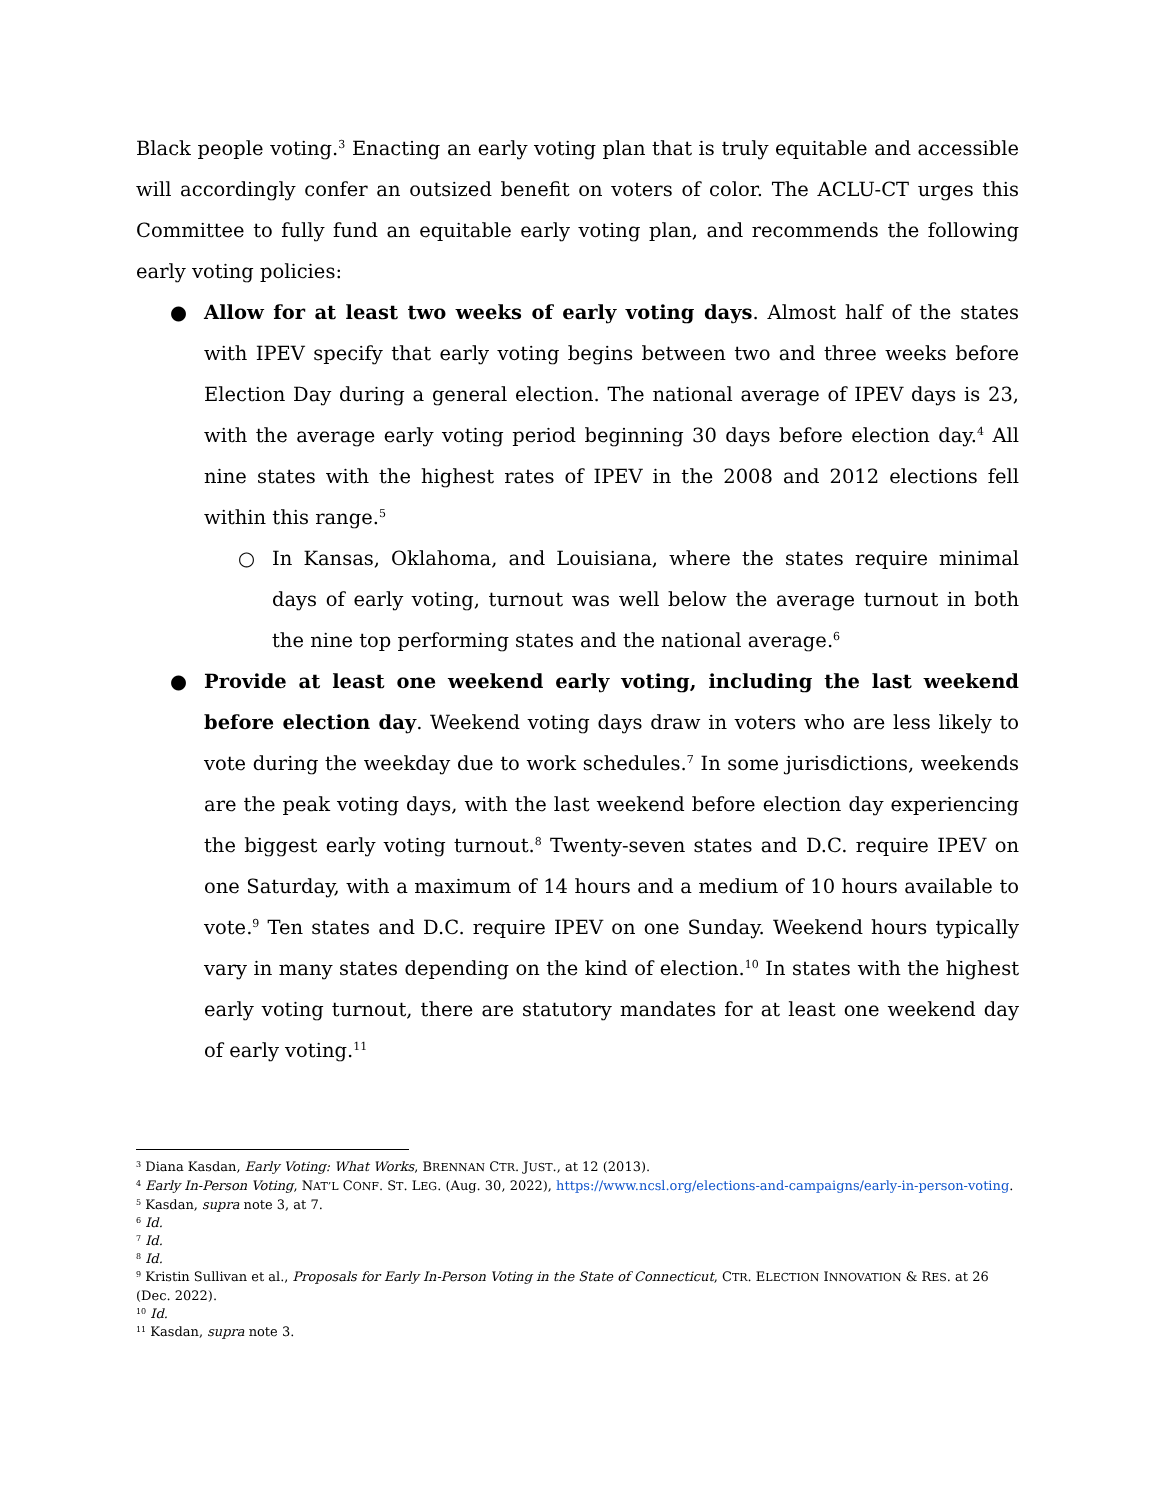Black people voting.<sup>3</sup> Enacting an early voting plan that is truly equitable and accessible will accordingly confer an outsized benefit on voters of color. The ACLU-CT urges this Committee to fully fund an equitable early voting plan, and recommends the following early voting policies:
● Allow for at least two weeks of early voting days. Almost half of the states with IPEV specify that early voting begins between two and three weeks before Election Day during a general election. The national average of IPEV days is 23, with the average early voting period beginning 30 days before election day.<sup>4</sup> All nine states with the highest rates of IPEV in the 2008 and 2012 elections fell within this range.<sup>5</sup>
○ In Kansas, Oklahoma, and Louisiana, where the states require minimal days of early voting, turnout was well below the average turnout in both the nine top performing states and the national average.<sup>6</sup>
● Provide at least one weekend early voting, including the last weekend before election day. Weekend voting days draw in voters who are less likely to vote during the weekday due to work schedules.<sup>7</sup> In some jurisdictions, weekends are the peak voting days, with the last weekend before election day experiencing the biggest early voting turnout.<sup>8</sup> Twenty-seven states and D.C. require IPEV on one Saturday, with a maximum of 14 hours and a medium of 10 hours available to vote.<sup>9</sup> Ten states and D.C. require IPEV on one Sunday. Weekend hours typically vary in many states depending on the kind of election.<sup>10</sup> In states with the highest early voting turnout, there are statutory mandates for at least one weekend day of early voting.<sup>11</sup>
<sup>3</sup> Diana Kasdan, Early Voting: What Works, BRENNAN CTR. JUST., at 12 (2013).
<sup>4</sup> Early In-Person Voting, NAT’L CONF. ST. LEG. (Aug. 30, 2022), https://www.ncsl.org/elections-and-campaigns/early-in-person-voting.
<sup>5</sup> Kasdan, supra note 3, at 7.
<sup>6</sup> Id.
<sup>7</sup> Id.
<sup>8</sup> Id.
<sup>9</sup> Kristin Sullivan et al., Proposals for Early In-Person Voting in the State of Connecticut, CTR. ELECTION INNOVATION & RES. at 26 (Dec. 2022).
<sup>10</sup> Id.
<sup>11</sup> Kasdan, supra note 3.